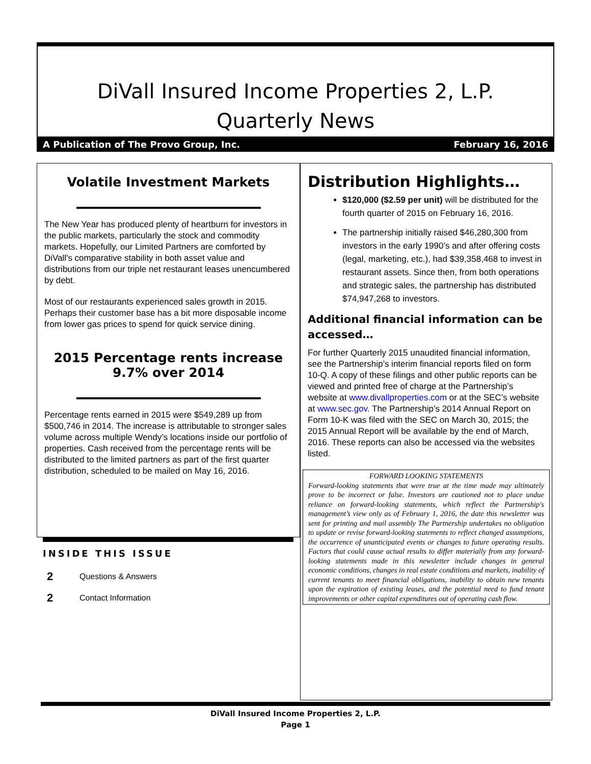DiVall Insured Income Properties 2, L.P.
Quarterly News
A Publication of The Provo Group, Inc. February 16, 2016
Volatile Investment Markets
The New Year has produced plenty of heartburn for investors in the public markets, particularly the stock and commodity markets. Hopefully, our Limited Partners are comforted by DiVall's comparative stability in both asset value and distributions from our triple net restaurant leases unencumbered by debt.
Most of our restaurants experienced sales growth in 2015. Perhaps their customer base has a bit more disposable income from lower gas prices to spend for quick service dining.
2015 Percentage rents increase 9.7% over 2014
Percentage rents earned in 2015 were $549,289 up from $500,746 in 2014. The increase is attributable to stronger sales volume across multiple Wendy’s locations inside our portfolio of properties. Cash received from the percentage rents will be distributed to the limited partners as part of the first quarter distribution, scheduled to be mailed on May 16, 2016.
Distribution Highlights…
$120,000 ($2.59 per unit) will be distributed for the fourth quarter of 2015 on February 16, 2016.
The partnership initially raised $46,280,300 from investors in the early 1990’s and after offering costs (legal, marketing, etc.), had $39,358,468 to invest in restaurant assets. Since then, from both operations and strategic sales, the partnership has distributed $74,947,268 to investors.
Additional financial information can be accessed…
For further Quarterly 2015 unaudited financial information, see the Partnership’s interim financial reports filed on form 10-Q. A copy of these filings and other public reports can be viewed and printed free of charge at the Partnership’s website at www.divallproperties.com or at the SEC’s website at www.sec.gov. The Partnership’s 2014 Annual Report on Form 10-K was filed with the SEC on March 30, 2015; the 2015 Annual Report will be available by the end of March, 2016. These reports can also be accessed via the websites listed.
FORWARD LOOKING STATEMENTS
Forward-looking statements that were true at the time made may ultimately prove to be incorrect or false. Investors are cautioned not to place undue reliance on forward-looking statements, which reflect the Partnership's management’s view only as of February 1, 2016, the date this newsletter was sent for printing and mail assembly The Partnership undertakes no obligation to update or revise forward-looking statements to reflect changed assumptions, the occurrence of unanticipated events or changes to future operating results. Factors that could cause actual results to differ materially from any forward-looking statements made in this newsletter include changes in general economic conditions, changes in real estate conditions and markets, inability of current tenants to meet financial obligations, inability to obtain new tenants upon the expiration of existing leases, and the potential need to fund tenant improvements or other capital expenditures out of operating cash flow.
INSIDE THIS ISSUE
2 Questions & Answers
2 Contact Information
DiVall Insured Income Properties 2, L.P.
Page 1